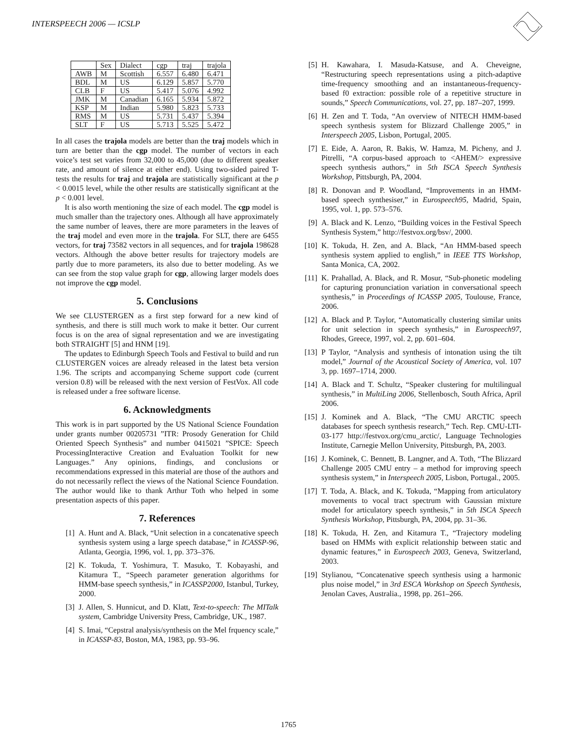INTERSPEECH 2006 — ICSLP
| | Sex | Dialect | cgp | traj | trajola |
| --- | --- | --- | --- | --- | --- |
| AWB | M | Scottish | 6.557 | 6.480 | 6.471 |
| BDL | M | US | 6.129 | 5.857 | 5.770 |
| CLB | F | US | 5.417 | 5.076 | 4.992 |
| JMK | M | Canadian | 6.165 | 5.934 | 5.872 |
| KSP | M | Indian | 5.980 | 5.823 | 5.733 |
| RMS | M | US | 5.731 | 5.437 | 5.394 |
| SLT | F | US | 5.713 | 5.525 | 5.472 |
In all cases the trajola models are better than the traj models which in turn are better than the cgp model. The number of vectors in each voice’s test set varies from 32,000 to 45,000 (due to different speaker rate, and amount of silence at either end). Using two-sided paired T-tests the results for traj and trajola are statistically significant at the p < 0.0015 level, while the other results are statistically significant at the p < 0.001 level.
It is also worth mentioning the size of each model. The cgp model is much smaller than the trajectory ones. Although all have approximately the same number of leaves, there are more parameters in the leaves of the traj model and even more in the trajola. For SLT, there are 6455 vectors, for traj 73582 vectors in all sequences, and for trajola 198628 vectors. Although the above better results for trajectory models are partly due to more parameters, its also due to better modeling. As we can see from the stop value graph for cgp, allowing larger models does not improve the cgp model.
5. Conclusions
We see CLUSTERGEN as a first step forward for a new kind of synthesis, and there is still much work to make it better. Our current focus is on the area of signal representation and we are investigating both STRAIGHT [5] and HNM [19].
The updates to Edinburgh Speech Tools and Festival to build and run CLUSTERGEN voices are already released in the latest beta version 1.96. The scripts and accompanying Scheme support code (current version 0.8) will be released with the next version of FestVox. All code is released under a free software license.
6. Acknowledgments
This work is in part supported by the US National Science Foundation under grants number 00205731 ”ITR: Prosody Generation for Child Oriented Speech Synthesis” and number 0415021 ”SPICE: Speech ProcessingInteractive Creation and Evaluation Toolkit for new Languages.” Any opinions, findings, and conclusions or recommendations expressed in this material are those of the authors and do not necessarily reflect the views of the National Science Foundation. The author would like to thank Arthur Toth who helped in some presentation aspects of this paper.
7. References
[1] A. Hunt and A. Black, “Unit selection in a concatenative speech synthesis system using a large speech database,” in ICASSP-96, Atlanta, Georgia, 1996, vol. 1, pp. 373–376.
[2] K. Tokuda, T. Yoshimura, T. Masuko, T. Kobayashi, and Kitamura T., “Speech parameter generation algorithms for HMM-base speech synthesis,” in ICASSP2000, Istanbul, Turkey, 2000.
[3] J. Allen, S. Hunnicut, and D. Klatt, Text-to-speech: The MITalk system, Cambridge University Press, Cambridge, UK., 1987.
[4] S. Imai, “Cepstral analysis/synthesis on the Mel frquency scale,” in ICASSP-83, Boston, MA, 1983, pp. 93–96.
[5] H. Kawahara, I. Masuda-Katsuse, and A. Cheveigne, “Restructuring speech representations using a pitch-adaptive time-frequency smoothing and an instantaneous-frequency-based f0 extraction: possible role of a repetitive structure in sounds,” Speech Communications, vol. 27, pp. 187–207, 1999.
[6] H. Zen and T. Toda, “An overview of NITECH HMM-based speech synthesis system for Blizzard Challenge 2005,” in Interspeech 2005, Lisbon, Portugal, 2005.
[7] E. Eide, A. Aaron, R. Bakis, W. Hamza, M. Picheny, and J. Pitrelli, “A corpus-based approach to <AHEM/> expressive speech synthesis authors,” in 5th ISCA Speech Synthesis Workshop, Pittsburgh, PA, 2004.
[8] R. Donovan and P. Woodland, “Improvements in an HMM-based speech synthesiser,” in Eurospeech95, Madrid, Spain, 1995, vol. 1, pp. 573–576.
[9] A. Black and K. Lenzo, “Building voices in the Festival Speech Synthesis System,” http://festvox.org/bsv/, 2000.
[10] K. Tokuda, H. Zen, and A. Black, “An HMM-based speech synthesis system applied to english,” in IEEE TTS Workshop, Santa Monica, CA, 2002.
[11] K. Prahallad, A. Black, and R. Mosur, “Sub-phonetic modeling for capturing pronunciation variation in conversational speech synthesis,” in Proceedings of ICASSP 2005, Toulouse, France, 2006.
[12] A. Black and P. Taylor, “Automatically clustering similar units for unit selection in speech synthesis,” in Eurospeech97, Rhodes, Greece, 1997, vol. 2, pp. 601–604.
[13] P Taylor, “Analysis and synthesis of intonation using the tilt model,” Journal of the Acoustical Society of America, vol. 107 3, pp. 1697–1714, 2000.
[14] A. Black and T. Schultz, “Speaker clustering for multilingual synthesis,” in MultiLing 2006, Stellenbosch, South Africa, April 2006.
[15] J. Kominek and A. Black, “The CMU ARCTIC speech databases for speech synthesis research,” Tech. Rep. CMU-LTI-03-177 http://festvox.org/cmu_arctic/, Language Technologies Institute, Carnegie Mellon University, Pittsburgh, PA, 2003.
[16] J. Kominek, C. Bennett, B. Langner, and A. Toth, “The Blizzard Challenge 2005 CMU entry – a method for improving speech synthesis system,” in Interspeech 2005, Lisbon, Portugal., 2005.
[17] T. Toda, A. Black, and K. Tokuda, “Mapping from articulatory movements to vocal tract spectrum with Gaussian mixture model for articulatory speech synthesis,” in 5th ISCA Speech Synthesis Workshop, Pittsburgh, PA, 2004, pp. 31–36.
[18] K. Tokuda, H. Zen, and Kitamura T., “Trajectory modeling based on HMMs with explicit relationship between static and dynamic features,” in Eurospeech 2003, Geneva, Switzerland, 2003.
[19] Stylianou, “Concatenative speech synthesis using a harmonic plus noise model,” in 3rd ESCA Workshop on Speech Synthesis, Jenolan Caves, Australia., 1998, pp. 261–266.
1765